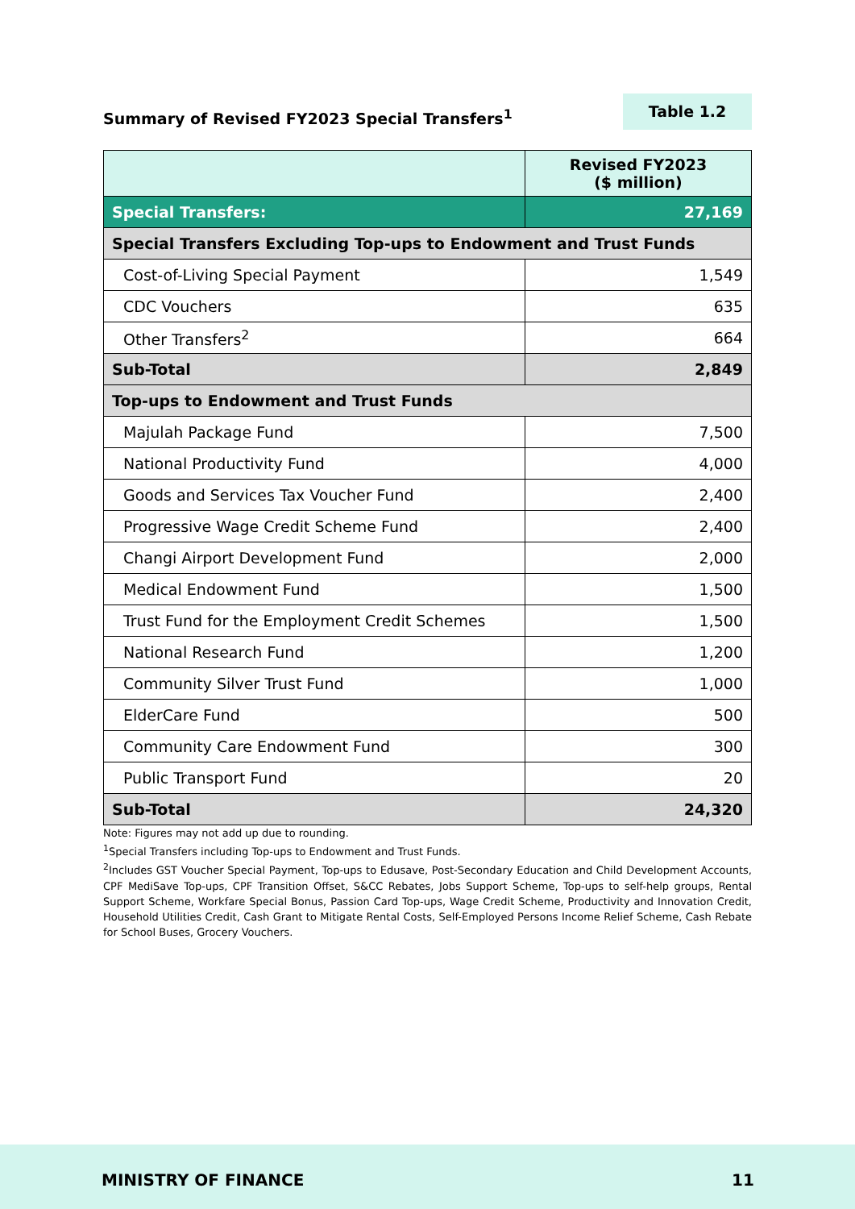Summary of Revised FY2023 Special Transfers<sup>1</sup>
Table 1.2
| | Revised FY2023 ($ million) |
| --- | --- |
| Special Transfers: | 27,169 |
| Special Transfers Excluding Top-ups to Endowment and Trust Funds | |
| Cost-of-Living Special Payment | 1,549 |
| CDC Vouchers | 635 |
| Other Transfers<sup>2</sup> | 664 |
| Sub-Total | 2,849 |
| Top-ups to Endowment and Trust Funds | |
| Majulah Package Fund | 7,500 |
| National Productivity Fund | 4,000 |
| Goods and Services Tax Voucher Fund | 2,400 |
| Progressive Wage Credit Scheme Fund | 2,400 |
| Changi Airport Development Fund | 2,000 |
| Medical Endowment Fund | 1,500 |
| Trust Fund for the Employment Credit Schemes | 1,500 |
| National Research Fund | 1,200 |
| Community Silver Trust Fund | 1,000 |
| ElderCare Fund | 500 |
| Community Care Endowment Fund | 300 |
| Public Transport Fund | 20 |
| Sub-Total | 24,320 |
Note: Figures may not add up due to rounding.
<sup>1</sup> Special Transfers including Top-ups to Endowment and Trust Funds.
<sup>2</sup> Includes GST Voucher Special Payment, Top-ups to Edusave, Post-Secondary Education and Child Development Accounts, CPF MediSave Top-ups, CPF Transition Offset, S&CC Rebates, Jobs Support Scheme, Top-ups to self-help groups, Rental Support Scheme, Workfare Special Bonus, Passion Card Top-ups, Wage Credit Scheme, Productivity and Innovation Credit, Household Utilities Credit, Cash Grant to Mitigate Rental Costs, Self-Employed Persons Income Relief Scheme, Cash Rebate for School Buses, Grocery Vouchers.
MINISTRY OF FINANCE 11